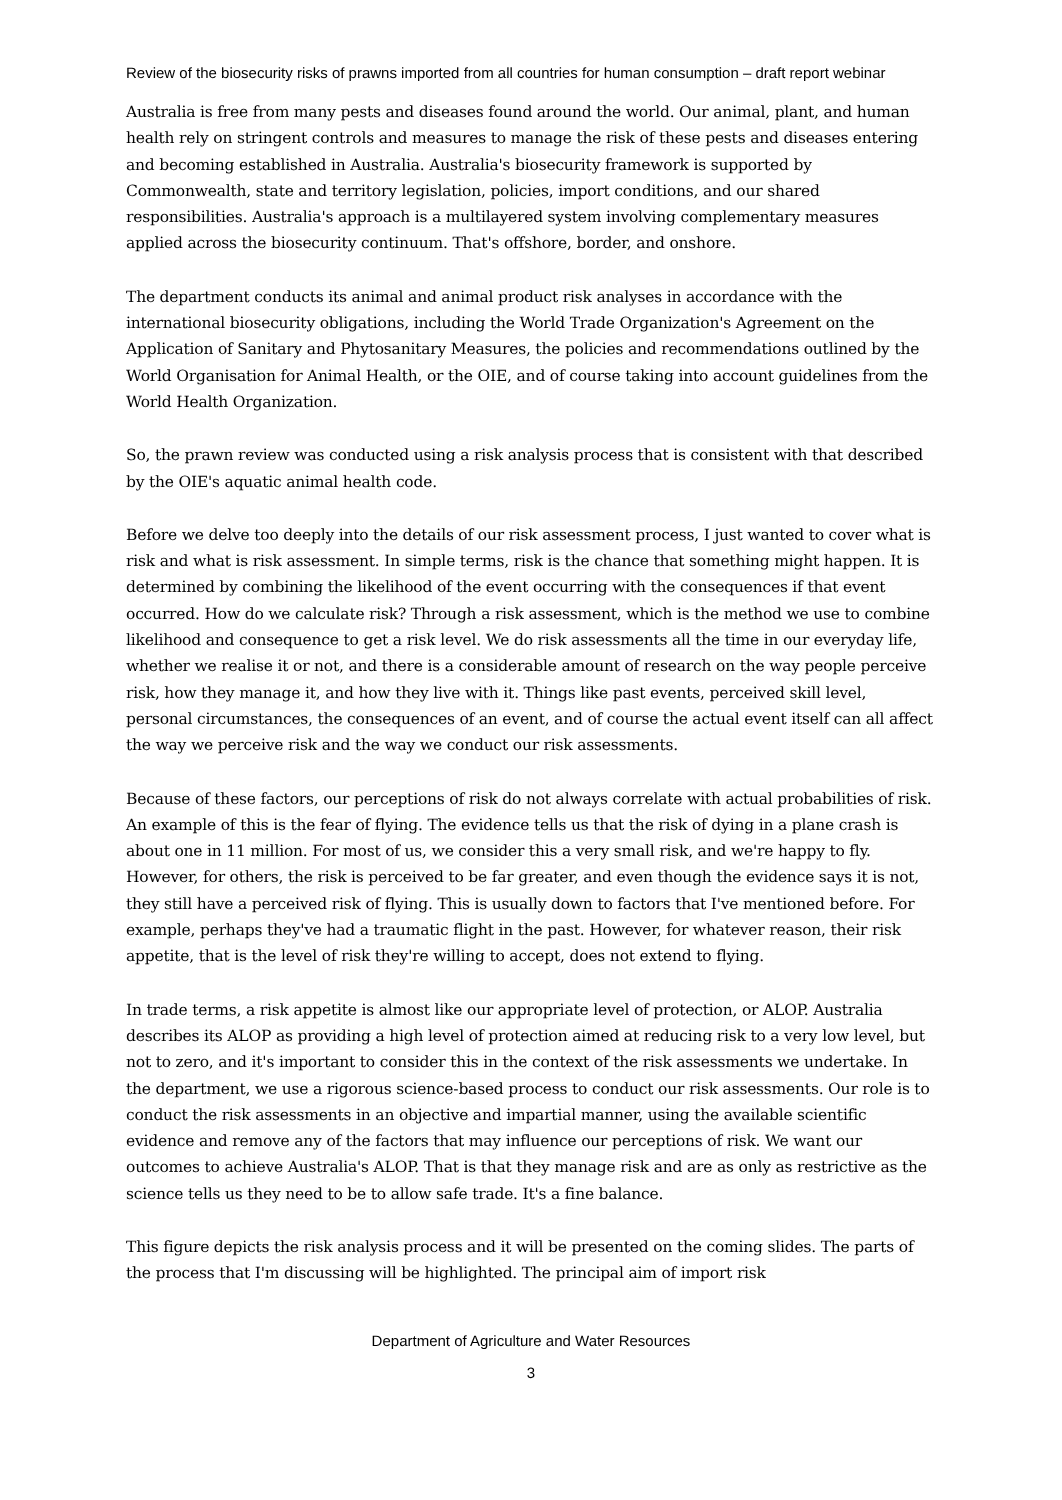Review of the biosecurity risks of prawns imported from all countries for human consumption – draft report webinar
Australia is free from many pests and diseases found around the world. Our animal, plant, and human health rely on stringent controls and measures to manage the risk of these pests and diseases entering and becoming established in Australia. Australia's biosecurity framework is supported by Commonwealth, state and territory legislation, policies, import conditions, and our shared responsibilities. Australia's approach is a multilayered system involving complementary measures applied across the biosecurity continuum. That's offshore, border, and onshore.
The department conducts its animal and animal product risk analyses in accordance with the international biosecurity obligations, including the World Trade Organization's Agreement on the Application of Sanitary and Phytosanitary Measures, the policies and recommendations outlined by the World Organisation for Animal Health, or the OIE, and of course taking into account guidelines from the World Health Organization.
So, the prawn review was conducted using a risk analysis process that is consistent with that described by the OIE's aquatic animal health code.
Before we delve too deeply into the details of our risk assessment process, I just wanted to cover what is risk and what is risk assessment. In simple terms, risk is the chance that something might happen. It is determined by combining the likelihood of the event occurring with the consequences if that event occurred. How do we calculate risk? Through a risk assessment, which is the method we use to combine likelihood and consequence to get a risk level. We do risk assessments all the time in our everyday life, whether we realise it or not, and there is a considerable amount of research on the way people perceive risk, how they manage it, and how they live with it. Things like past events, perceived skill level, personal circumstances, the consequences of an event, and of course the actual event itself can all affect the way we perceive risk and the way we conduct our risk assessments.
Because of these factors, our perceptions of risk do not always correlate with actual probabilities of risk. An example of this is the fear of flying. The evidence tells us that the risk of dying in a plane crash is about one in 11 million. For most of us, we consider this a very small risk, and we're happy to fly. However, for others, the risk is perceived to be far greater, and even though the evidence says it is not, they still have a perceived risk of flying. This is usually down to factors that I've mentioned before. For example, perhaps they've had a traumatic flight in the past. However, for whatever reason, their risk appetite, that is the level of risk they're willing to accept, does not extend to flying.
In trade terms, a risk appetite is almost like our appropriate level of protection, or ALOP. Australia describes its ALOP as providing a high level of protection aimed at reducing risk to a very low level, but not to zero, and it's important to consider this in the context of the risk assessments we undertake. In the department, we use a rigorous science-based process to conduct our risk assessments. Our role is to conduct the risk assessments in an objective and impartial manner, using the available scientific evidence and remove any of the factors that may influence our perceptions of risk. We want our outcomes to achieve Australia's ALOP. That is that they manage risk and are as only as restrictive as the science tells us they need to be to allow safe trade. It's a fine balance.
This figure depicts the risk analysis process and it will be presented on the coming slides. The parts of the process that I'm discussing will be highlighted. The principal aim of import risk
Department of Agriculture and Water Resources
3